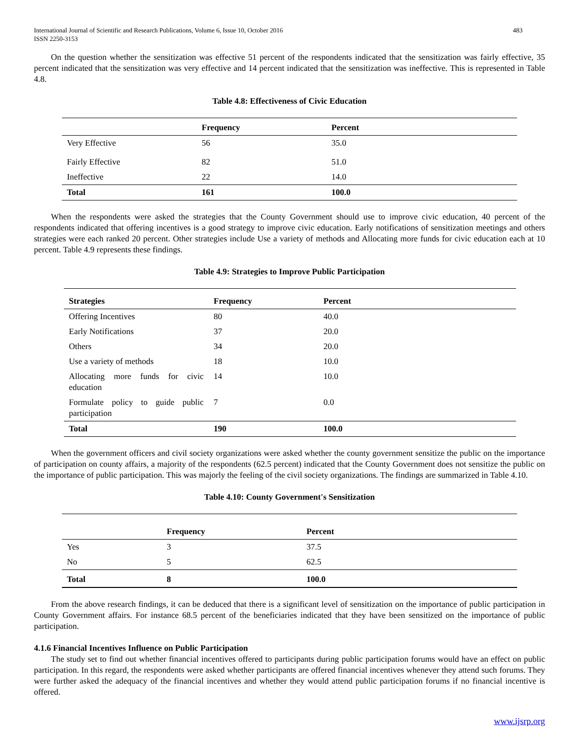International Journal of Scientific and Research Publications, Volume 6, Issue 10, October 2016
ISSN 2250-3153 483
On the question whether the sensitization was effective 51 percent of the respondents indicated that the sensitization was fairly effective, 35 percent indicated that the sensitization was very effective and 14 percent indicated that the sensitization was ineffective. This is represented in Table 4.8.
Table 4.8: Effectiveness of Civic Education
| | Frequency | Percent |
| --- | --- | --- |
| Very Effective | 56 | 35.0 |
| Fairly Effective | 82 | 51.0 |
| Ineffective | 22 | 14.0 |
| Total | 161 | 100.0 |
When the respondents were asked the strategies that the County Government should use to improve civic education, 40 percent of the respondents indicated that offering incentives is a good strategy to improve civic education. Early notifications of sensitization meetings and others strategies were each ranked 20 percent. Other strategies include Use a variety of methods and Allocating more funds for civic education each at 10 percent. Table 4.9 represents these findings.
Table 4.9: Strategies to Improve Public Participation
| Strategies | Frequency | Percent |
| --- | --- | --- |
| Offering Incentives | 80 | 40.0 |
| Early Notifications | 37 | 20.0 |
| Others | 34 | 20.0 |
| Use a variety of methods | 18 | 10.0 |
| Allocating more funds for civic education | 14 | 10.0 |
| Formulate policy to guide public participation | 7 | 0.0 |
| Total | 190 | 100.0 |
When the government officers and civil society organizations were asked whether the county government sensitize the public on the importance of participation on county affairs, a majority of the respondents (62.5 percent) indicated that the County Government does not sensitize the public on the importance of public participation. This was majorly the feeling of the civil society organizations. The findings are summarized in Table 4.10.
Table 4.10: County Government's Sensitization
| | Frequency | Percent |
| --- | --- | --- |
| Yes | 3 | 37.5 |
| No | 5 | 62.5 |
| Total | 8 | 100.0 |
From the above research findings, it can be deduced that there is a significant level of sensitization on the importance of public participation in County Government affairs. For instance 68.5 percent of the beneficiaries indicated that they have been sensitized on the importance of public participation.
4.1.6 Financial Incentives Influence on Public Participation
The study set to find out whether financial incentives offered to participants during public participation forums would have an effect on public participation. In this regard, the respondents were asked whether participants are offered financial incentives whenever they attend such forums. They were further asked the adequacy of the financial incentives and whether they would attend public participation forums if no financial incentive is offered.
www.ijsrp.org